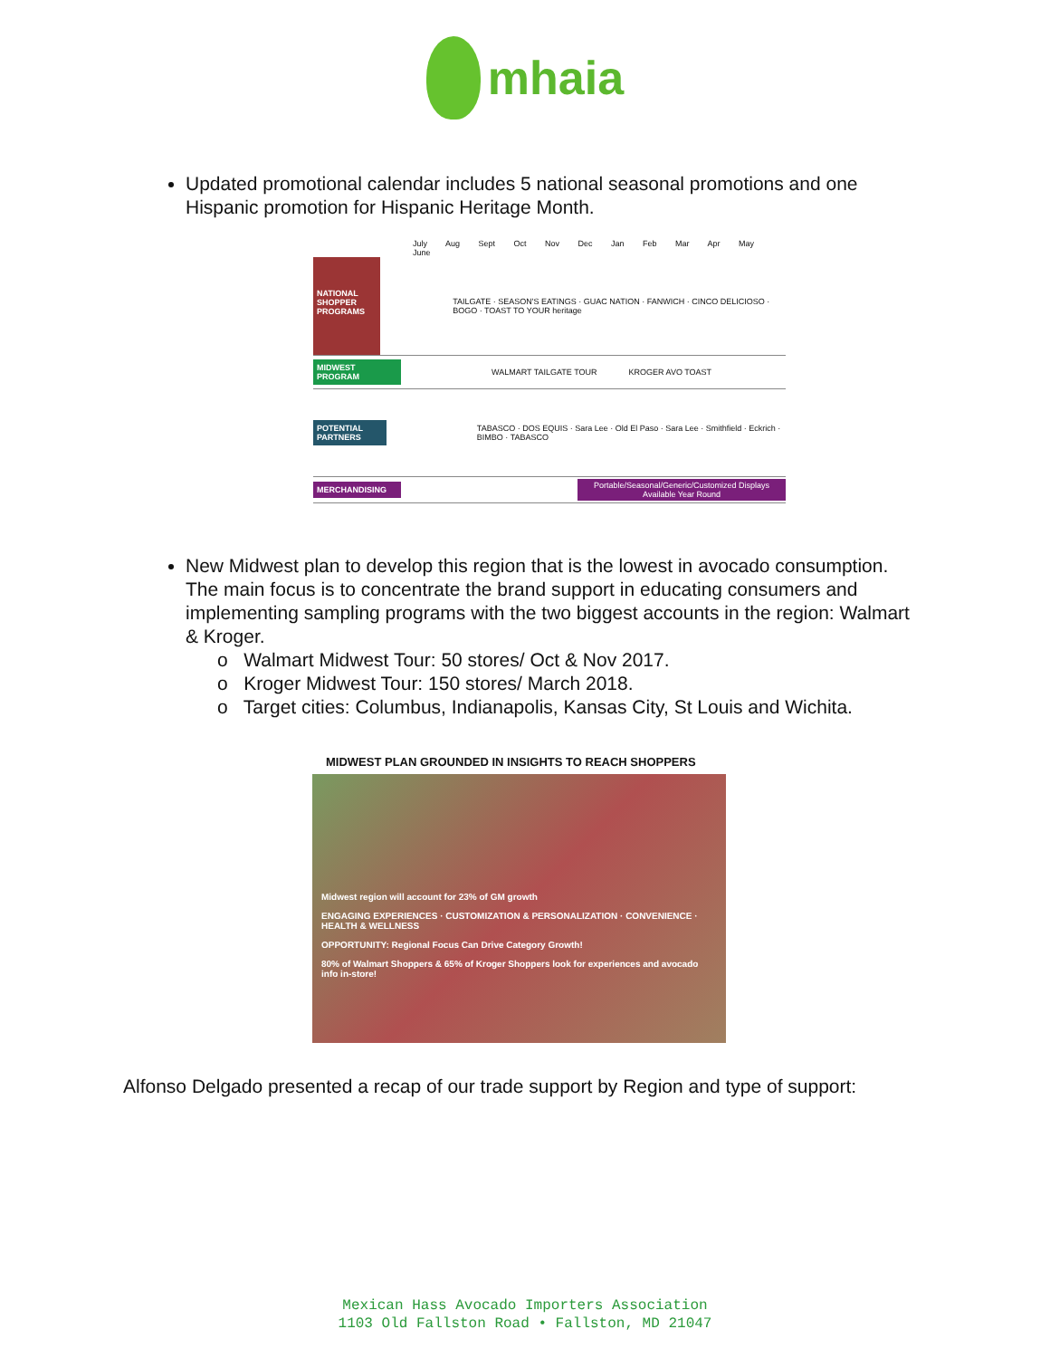mhaia
Updated promotional calendar includes 5 national seasonal promotions and one Hispanic promotion for Hispanic Heritage Month.
July Aug Sept Oct Nov Dec Jan Feb Mar Apr May June
NATIONAL SHOPPER PROGRAMS
TAILGATE · SEASON'S EATINGS · GUAC NATION · FANWICH · CINCO DELICIOSO · BOGO · TOAST TO YOUR heritage
MIDWEST PROGRAM
WALMART TAILGATE TOUR KROGER AVO TOAST
POTENTIAL PARTNERS
TABASCO · DOS EQUIS · Sara Lee · Old El Paso · Sara Lee · Smithfield · Eckrich · BIMBO · TABASCO
MERCHANDISING
Portable/Seasonal/Generic/Customized Displays Available Year Round
New Midwest plan to develop this region that is the lowest in avocado consumption. The main focus is to concentrate the brand support in educating consumers and implementing sampling programs with the two biggest accounts in the region: Walmart & Kroger.
o Walmart Midwest Tour: 50 stores/ Oct & Nov 2017.
o Kroger Midwest Tour: 150 stores/ March 2018.
o Target cities: Columbus, Indianapolis, Kansas City, St Louis and Wichita.
MIDWEST PLAN GROUNDED IN INSIGHTS TO REACH SHOPPERS
Midwest region will account for 23% of GM growth
ENGAGING EXPERIENCES · CUSTOMIZATION & PERSONALIZATION · CONVENIENCE · HEALTH & WELLNESS
OPPORTUNITY: Regional Focus Can Drive Category Growth!
80% of Walmart Shoppers & 65% of Kroger Shoppers look for experiences and avocado info in-store!
Alfonso Delgado presented a recap of our trade support by Region and type of support:
Mexican Hass Avocado Importers Association
1103 Old Fallston Road • Fallston, MD 21047